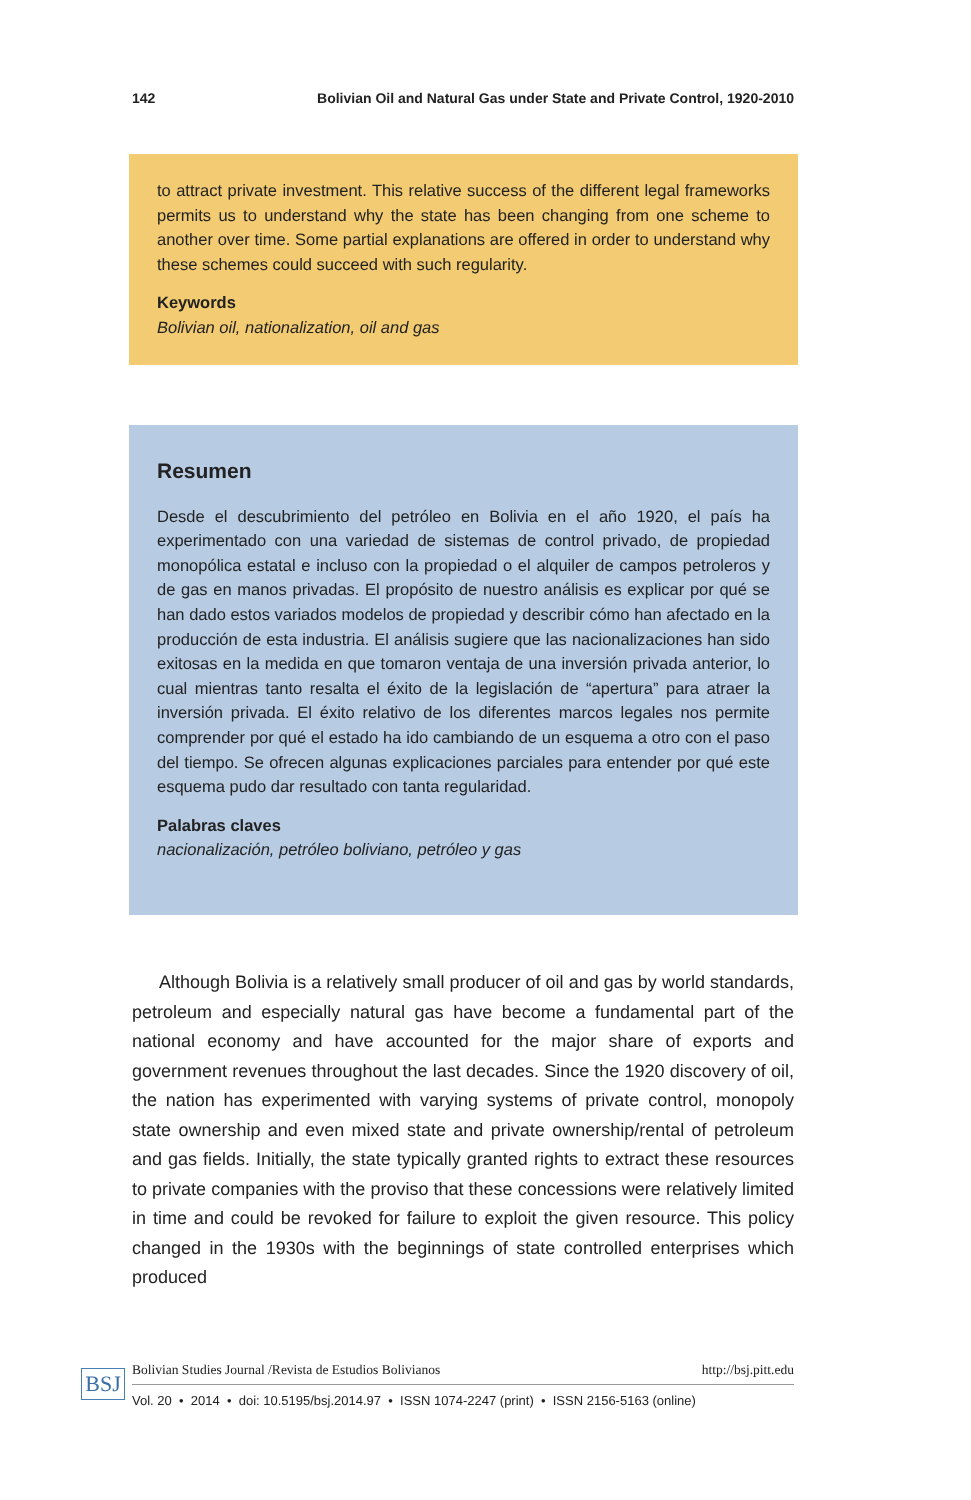142 Bolivian Oil and Natural Gas under State and Private Control, 1920-2010
to attract private investment. This relative success of the different legal frameworks permits us to understand why the state has been changing from one scheme to another over time. Some partial explanations are offered in order to understand why these schemes could succeed with such regularity.
Keywords
Bolivian oil, nationalization, oil and gas
Resumen
Desde el descubrimiento del petróleo en Bolivia en el año 1920, el país ha experimentado con una variedad de sistemas de control privado, de propiedad monopólica estatal e incluso con la propiedad o el alquiler de campos petroleros y de gas en manos privadas. El propósito de nuestro análisis es explicar por qué se han dado estos variados modelos de propiedad y describir cómo han afectado en la producción de esta industria. El análisis sugiere que las nacionalizaciones han sido exitosas en la medida en que tomaron ventaja de una inversión privada anterior, lo cual mientras tanto resalta el éxito de la legislación de “apertura” para atraer la inversión privada. El éxito relativo de los diferentes marcos legales nos permite comprender por qué el estado ha ido cambiando de un esquema a otro con el paso del tiempo. Se ofrecen algunas explicaciones parciales para entender por qué este esquema pudo dar resultado con tanta regularidad.
Palabras claves
nacionalización, petróleo boliviano, petróleo y gas
  Although Bolivia is a relatively small producer of oil and gas by world standards, petroleum and especially natural gas have become a fundamental part of the national economy and have accounted for the major share of exports and government revenues throughout the last decades. Since the 1920 discovery of oil, the nation has experimented with varying systems of private control, monopoly state ownership and even mixed state and private ownership/rental of petroleum and gas fields. Initially, the state typically granted rights to extract these resources to private companies with the proviso that these concessions were relatively limited in time and could be revoked for failure to exploit the given resource. This policy changed in the 1930s with the beginnings of state controlled enterprises which produced
BSJ
Bolivian Studies Journal /Revista de Estudios Bolivianos http://bsj.pitt.edu
Vol. 20 • 2014 • doi: 10.5195/bsj.2014.97 • ISSN 1074-2247 (print) • ISSN 2156-5163 (online)